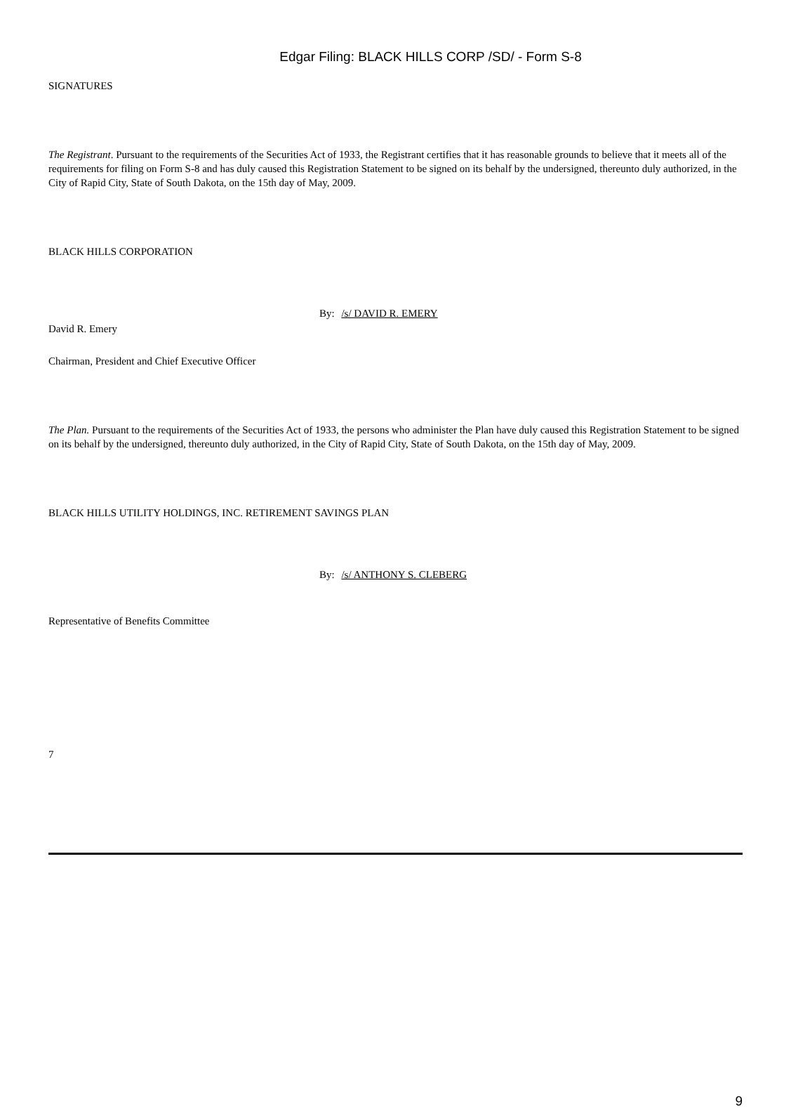Edgar Filing: BLACK HILLS CORP /SD/ - Form S-8
SIGNATURES
The Registrant. Pursuant to the requirements of the Securities Act of 1933, the Registrant certifies that it has reasonable grounds to believe that it meets all of the requirements for filing on Form S-8 and has duly caused this Registration Statement to be signed on its behalf by the undersigned, thereunto duly authorized, in the City of Rapid City, State of South Dakota, on the 15th day of May, 2009.
BLACK HILLS CORPORATION
By: /s/ DAVID R. EMERY
David R. Emery
Chairman, President and Chief Executive Officer
The Plan. Pursuant to the requirements of the Securities Act of 1933, the persons who administer the Plan have duly caused this Registration Statement to be signed on its behalf by the undersigned, thereunto duly authorized, in the City of Rapid City, State of South Dakota, on the 15th day of May, 2009.
BLACK HILLS UTILITY HOLDINGS, INC. RETIREMENT SAVINGS PLAN
By: /s/ ANTHONY S. CLEBERG
Representative of Benefits Committee
7
9